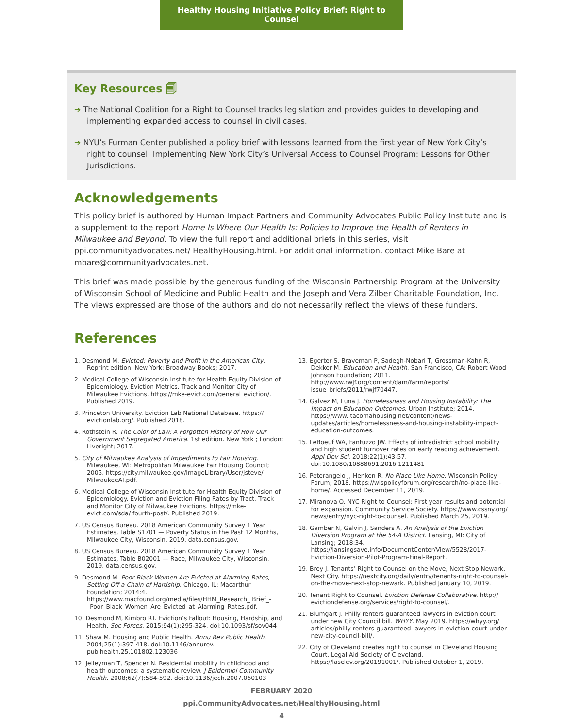Healthy Housing Initiative Policy Brief: Right to Counsel
Key Resources 🗐
➔ The National Coalition for a Right to Counsel tracks legislation and provides guides to developing and implementing expanded access to counsel in civil cases.
➔ NYU’s Furman Center published a policy brief with lessons learned from the first year of New York City’s right to counsel: Implementing New York City’s Universal Access to Counsel Program: Lessons for Other Jurisdictions.
Acknowledgements
This policy brief is authored by Human Impact Partners and Community Advocates Public Policy Institute and is a supplement to the report Home Is Where Our Health Is: Policies to Improve the Health of Renters in Milwaukee and Beyond. To view the full report and additional briefs in this series, visit ppi.communityadvocates.net/ HealthyHousing.html. For additional information, contact Mike Bare at mbare@communityadvocates.net.
This brief was made possible by the generous funding of the Wisconsin Partnership Program at the University of Wisconsin School of Medicine and Public Health and the Joseph and Vera Zilber Charitable Foundation, Inc. The views expressed are those of the authors and do not necessarily reflect the views of these funders.
References
1. Desmond M. Evicted: Poverty and Profit in the American City. Reprint edition. New York: Broadway Books; 2017.
2. Medical College of Wisconsin Institute for Health Equity Division of Epidemiology. Eviction Metrics. Track and Monitor City of Milwaukee Evictions. https://mke-evict.com/general_eviction/. Published 2019.
3. Princeton University. Eviction Lab National Database. https:// evictionlab.org/. Published 2018.
4. Rothstein R. The Color of Law: A Forgotten History of How Our Government Segregated America. 1st edition. New York ; London: Liveright; 2017.
5. City of Milwaukee Analysis of Impediments to Fair Housing. Milwaukee, WI: Metropolitan Milwaukee Fair Housing Council; 2005. https://city.milwaukee.gov/ImageLibrary/User/jsteve/ MilwaukeeAI.pdf.
6. Medical College of Wisconsin Institute for Health Equity Division of Epidemiology. Eviction and Eviction Filing Rates by Tract. Track and Monitor City of Milwaukee Evictions. https://mke-evict.com/sda/ fourth-post/. Published 2019.
7. US Census Bureau. 2018 American Community Survey 1 Year Estimates, Table S1701 — Poverty Status in the Past 12 Months, Milwaukee City, Wisconsin. 2019. data.census.gov.
8. US Census Bureau. 2018 American Community Survey 1 Year Estimates, Table B02001 — Race, Milwaukee City, Wisconsin. 2019. data.census.gov.
9. Desmond M. Poor Black Women Are Evicted at Alarming Rates, Setting Off a Chain of Hardship. Chicago, IL: Macarthur Foundation; 2014:4. https://www.macfound.org/media/files/HHM_Research_ Brief_-_Poor_Black_Women_Are_Evicted_at_Alarming_Rates.pdf.
10. Desmond M, Kimbro RT. Eviction’s Fallout: Housing, Hardship, and Health. Soc Forces. 2015;94(1):295-324. doi:10.1093/sf/sov044
11. Shaw M. Housing and Public Health. Annu Rev Public Health. 2004;25(1):397-418. doi:10.1146/annurev. publhealth.25.101802.123036
12. Jelleyman T, Spencer N. Residential mobility in childhood and health outcomes: a systematic review. J Epidemiol Community Health. 2008;62(7):584-592. doi:10.1136/jech.2007.060103
13. Egerter S, Braveman P, Sadegh-Nobari T, Grossman-Kahn R, Dekker M. Education and Health. San Francisco, CA: Robert Wood Johnson Foundation; 2011. http://www.rwjf.org/content/dam/farm/reports/ issue_briefs/2011/rwjf70447.
14. Galvez M, Luna J. Homelessness and Housing Instability: The Impact on Education Outcomes. Urban Institute; 2014. https://www. tacomahousing.net/content/news-updates/articles/homelessness-and-housing-instability-impact-education-outcomes.
15. LeBoeuf WA, Fantuzzo JW. Effects of intradistrict school mobility and high student turnover rates on early reading achievement. Appl Dev Sci. 2018;22(1):43-57. doi:10.1080/10888691.2016.1211481
16. Peterangelo J, Henken R. No Place Like Home. Wisconsin Policy Forum; 2018. https://wispolicyforum.org/research/no-place-like-home/. Accessed December 11, 2019.
17. Miranova O. NYC Right to Counsel: First year results and potential for expansion. Community Service Society. https://www.cssny.org/ news/entry/nyc-right-to-counsel. Published March 25, 2019.
18. Gamber N, Galvin J, Sanders A. An Analysis of the Eviction Diversion Program at the 54-A District. Lansing, MI: City of Lansing; 2018:34. https://lansingsave.info/DocumentCenter/View/5528/2017-Eviction-Diversion-Pilot-Program-Final-Report.
19. Brey J. Tenants’ Right to Counsel on the Move, Next Stop Newark. Next City. https://nextcity.org/daily/entry/tenants-right-to-counsel-on-the-move-next-stop-newark. Published January 10, 2019.
20. Tenant Right to Counsel. Eviction Defense Collaborative. http:// evictiondefense.org/services/right-to-counsel/.
21. Blumgart J. Philly renters guaranteed lawyers in eviction court under new City Council bill. WHYY. May 2019. https://whyy.org/ articles/philly-renters-guaranteed-lawyers-in-eviction-court-under-new-city-council-bill/.
22. City of Cleveland creates right to counsel in Cleveland Housing Court. Legal Aid Society of Cleveland. https://lasclev.org/20191001/. Published October 1, 2019.
FEBRUARY 2020
ppi.CommunityAdvocates.net/HealthyHousing.html
4